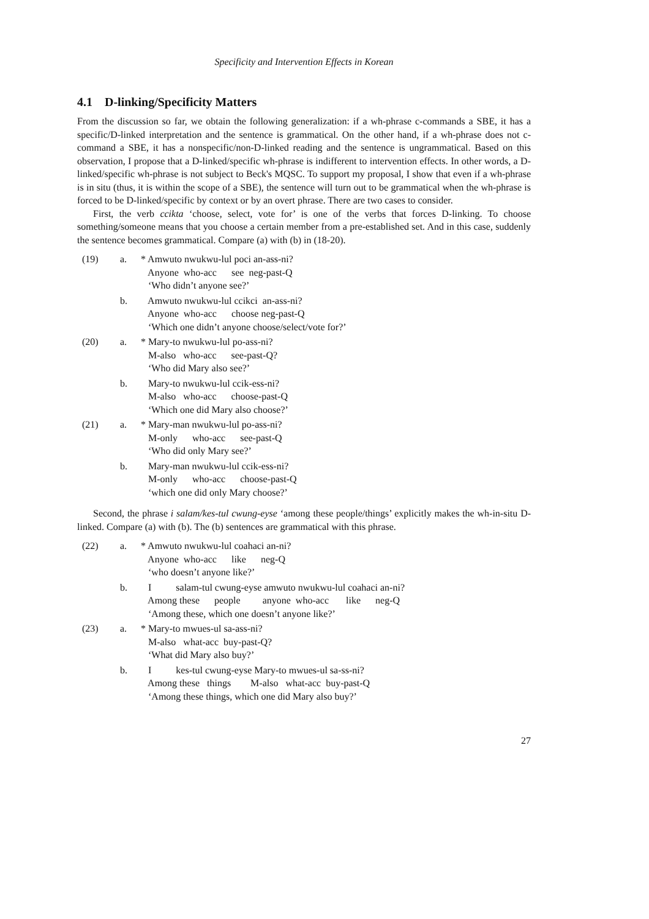Specificity and Intervention Effects in Korean
4.1 D-linking/Specificity Matters
From the discussion so far, we obtain the following generalization: if a wh-phrase c-commands a SBE, it has a specific/D-linked interpretation and the sentence is grammatical. On the other hand, if a wh-phrase does not c-command a SBE, it has a nonspecific/non-D-linked reading and the sentence is ungrammatical. Based on this observation, I propose that a D-linked/specific wh-phrase is indifferent to intervention effects. In other words, a D-linked/specific wh-phrase is not subject to Beck's MQSC. To support my proposal, I show that even if a wh-phrase is in situ (thus, it is within the scope of a SBE), the sentence will turn out to be grammatical when the wh-phrase is forced to be D-linked/specific by context or by an overt phrase. There are two cases to consider.
First, the verb ccikta ‘choose, select, vote for’ is one of the verbs that forces D-linking. To choose something/someone means that you choose a certain member from a pre-established set. And in this case, suddenly the sentence becomes grammatical. Compare (a) with (b) in (18-20).
| (19) | a. | * Amwuto nwukwu-lul poci an-ass-ni? Anyone who-acc see neg-past-Q ‘Who didn’t anyone see?’ |
| | b. | Amwuto nwukwu-lul ccikci an-ass-ni? Anyone who-acc choose neg-past-Q ‘Which one didn’t anyone choose/select/vote for?’ |
| (20) | a. | * Mary-to nwukwu-lul po-ass-ni? M-also who-acc see-past-Q? ‘Who did Mary also see?’ |
| | b. | Mary-to nwukwu-lul ccik-ess-ni? M-also who-acc choose-past-Q ‘Which one did Mary also choose?’ |
| (21) | a. | * Mary-man nwukwu-lul po-ass-ni? M-only who-acc see-past-Q ‘Who did only Mary see?’ |
| | b. | Mary-man nwukwu-lul ccik-ess-ni? M-only who-acc choose-past-Q ‘which one did only Mary choose?’ |
Second, the phrase i salam/kes-tul cwung-eyse ‘among these people/things’ explicitly makes the wh-in-situ D-linked. Compare (a) with (b). The (b) sentences are grammatical with this phrase.
| (22) | a. | * Amwuto nwukwu-lul coahaci an-ni? Anyone who-acc like neg-Q ‘who doesn’t anyone like?’ |
| | b. | I salam-tul cwung-eyse amwuto nwukwu-lul coahaci an-ni? Among these people anyone who-acc like neg-Q ‘Among these, which one doesn’t anyone like?’ |
| (23) | a. | * Mary-to mwues-ul sa-ass-ni? M-also what-acc buy-past-Q? ‘What did Mary also buy?’ |
| | b. | I kes-tul cwung-eyse Mary-to mwues-ul sa-ss-ni? Among these things M-also what-acc buy-past-Q ‘Among these things, which one did Mary also buy?’ |
27